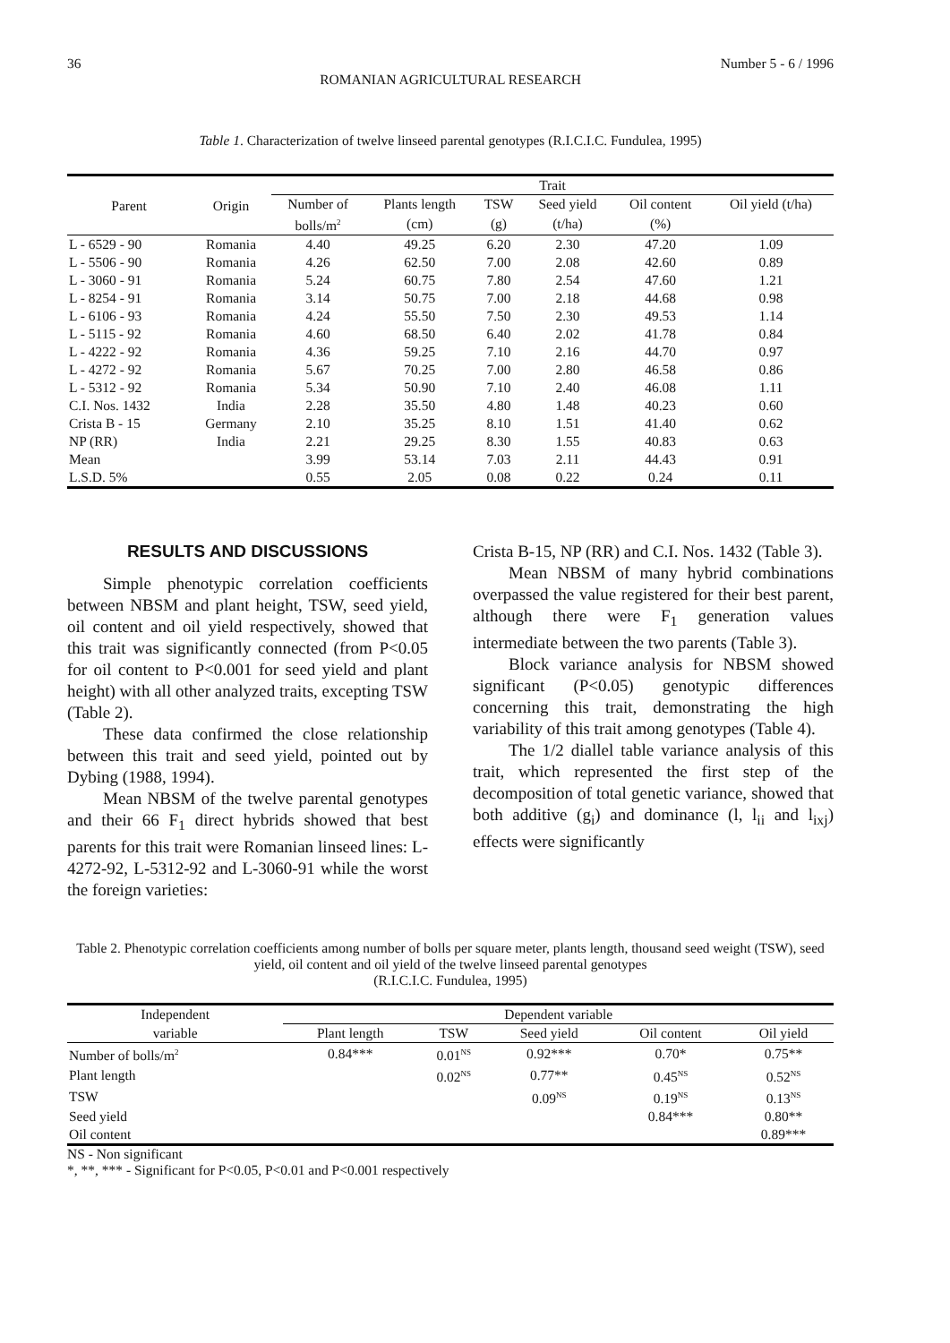36 Number 5 - 6 / 1996
ROMANIAN AGRICULTURAL RESEARCH
Table 1. Characterization of twelve linseed parental genotypes (R.I.C.I.C. Fundulea, 1995)
| Parent | Origin | Trait | | | | | |
| --- | --- | --- | --- | --- | --- | --- | --- |
| | | Number of | Plants length | TSW | Seed yield | Oil content | Oil yield (t/ha) |
| | | bolls/m<sup>2</sup> | (cm) | (g) | (t/ha) | (%) | |
| L - 6529 - 90 | Romania | 4.40 | 49.25 | 6.20 | 2.30 | 47.20 | 1.09 |
| L - 5506 - 90 | Romania | 4.26 | 62.50 | 7.00 | 2.08 | 42.60 | 0.89 |
| L - 3060 - 91 | Romania | 5.24 | 60.75 | 7.80 | 2.54 | 47.60 | 1.21 |
| L - 8254 - 91 | Romania | 3.14 | 50.75 | 7.00 | 2.18 | 44.68 | 0.98 |
| L - 6106 - 93 | Romania | 4.24 | 55.50 | 7.50 | 2.30 | 49.53 | 1.14 |
| L - 5115 - 92 | Romania | 4.60 | 68.50 | 6.40 | 2.02 | 41.78 | 0.84 |
| L - 4222 - 92 | Romania | 4.36 | 59.25 | 7.10 | 2.16 | 44.70 | 0.97 |
| L - 4272 - 92 | Romania | 5.67 | 70.25 | 7.00 | 2.80 | 46.58 | 0.86 |
| L - 5312 - 92 | Romania | 5.34 | 50.90 | 7.10 | 2.40 | 46.08 | 1.11 |
| C.I. Nos. 1432 | India | 2.28 | 35.50 | 4.80 | 1.48 | 40.23 | 0.60 |
| Crista B - 15 | Germany | 2.10 | 35.25 | 8.10 | 1.51 | 41.40 | 0.62 |
| NP (RR) | India | 2.21 | 29.25 | 8.30 | 1.55 | 40.83 | 0.63 |
| Mean | | 3.99 | 53.14 | 7.03 | 2.11 | 44.43 | 0.91 |
| L.S.D. 5% | | 0.55 | 2.05 | 0.08 | 0.22 | 0.24 | 0.11 |
RESULTS AND DISCUSSIONS
Simple phenotypic correlation coefficients between NBSM and plant height, TSW, seed yield, oil content and oil yield respectively, showed that this trait was significantly connected (from P<0.05 for oil content to P<0.001 for seed yield and plant height) with all other analyzed traits, excepting TSW (Table 2).
These data confirmed the close relationship between this trait and seed yield, pointed out by Dybing (1988, 1994).
Mean NBSM of the twelve parental genotypes and their 66 F<sub>1</sub> direct hybrids showed that best parents for this trait were Romanian linseed lines: L-4272-92, L-5312-92 and L-3060-91 while the worst the foreign varieties:
Crista B-15, NP (RR) and C.I. Nos. 1432 (Table 3).
Mean NBSM of many hybrid combinations overpassed the value registered for their best parent, although there were F<sub>1</sub> generation values intermediate between the two parents (Table 3).
Block variance analysis for NBSM showed significant (P<0.05) genotypic differences concerning this trait, demonstrating the high variability of this trait among genotypes (Table 4).
The 1/2 diallel table variance analysis of this trait, which represented the first step of the decomposition of total genetic variance, showed that both additive (g<sub>i</sub>) and dominance (l, l<sub>ii</sub> and l<sub>ixj</sub>) effects were significantly
Table 2. Phenotypic correlation coefficients among number of bolls per square meter, plants length, thousand seed weight (TSW), seed yield, oil content and oil yield of the twelve linseed parental genotypes
(R.I.C.I.C. Fundulea, 1995)
| Independent | Dependent variable | | | | |
| --- | --- | --- | --- | --- | --- |
| variable | Plant length | TSW | Seed yield | Oil content | Oil yield |
| Number of bolls/m<sup>2</sup> | 0.84*** | 0.01<sup>NS</sup> | 0.92*** | 0.70* | 0.75** |
| Plant length | | 0.02<sup>NS</sup> | 0.77** | 0.45<sup>NS</sup> | 0.52<sup>NS</sup> |
| TSW | | | 0.09<sup>NS</sup> | 0.19<sup>NS</sup> | 0.13<sup>NS</sup> |
| Seed yield | | | | 0.84*** | 0.80** |
| Oil content | | | | | 0.89*** |
NS - Non significant
*, **, *** - Significant for P<0.05, P<0.01 and P<0.001 respectively